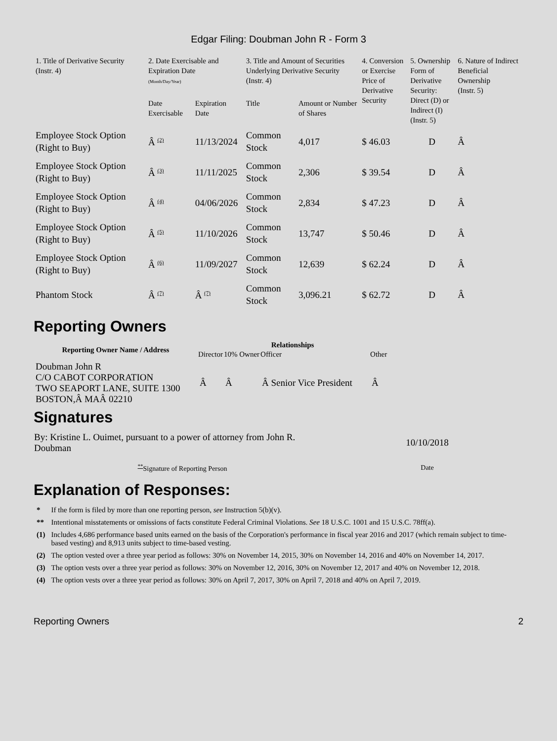Edgar Filing: Doubman John R - Form 3
| 1. Title of Derivative Security (Instr. 4) | 2. Date Exercisable and Expiration Date (Month/Day/Year) | | 3. Title and Amount of Securities Underlying Derivative Security (Instr. 4) | | 4. Conversion or Exercise Price of Derivative Security | 5. Ownership Form of Derivative Security: Direct (D) or Indirect (I) (Instr. 5) | 6. Nature of Indirect Beneficial Ownership (Instr. 5) |
| --- | --- | --- | --- | --- | --- | --- | --- |
| | Date Exercisable | Expiration Date | Title | Amount or Number of Shares | | | |
| Employee Stock Option (Right to Buy) | Â <sup>(2)</sup> | 11/13/2024 | Common Stock | 4,017 | $ 46.03 | D | Â |
| Employee Stock Option (Right to Buy) | Â <sup>(3)</sup> | 11/11/2025 | Common Stock | 2,306 | $ 39.54 | D | Â |
| Employee Stock Option (Right to Buy) | Â <sup>(4)</sup> | 04/06/2026 | Common Stock | 2,834 | $ 47.23 | D | Â |
| Employee Stock Option (Right to Buy) | Â <sup>(5)</sup> | 11/10/2026 | Common Stock | 13,747 | $ 50.46 | D | Â |
| Employee Stock Option (Right to Buy) | Â <sup>(6)</sup> | 11/09/2027 | Common Stock | 12,639 | $ 62.24 | D | Â |
| Phantom Stock | Â <sup>(7)</sup> | Â <sup>(7)</sup> | Common Stock | 3,096.21 | $ 62.72 | D | Â |
Reporting Owners
| Reporting Owner Name / Address | Relationships | | | |
| --- | --- | --- | --- | --- |
| | Director | 10% Owner | Officer | Other |
| Doubman John R C/O CABOT CORPORATION TWO SEAPORT LANE, SUITE 1300 BOSTON,Â MAÂ 02210 | Â | Â | Â Senior Vice President | Â |
Signatures
| By: Kristine L. Ouimet, pursuant to a power of attorney from John R. Doubman | 10/10/2018 |
| <sup>**</sup> Signature of Reporting Person | Date |
Explanation of Responses:
| * | If the form is filed by more than one reporting person, see Instruction 5(b)(v). |
| ** | Intentional misstatements or omissions of facts constitute Federal Criminal Violations. See 18 U.S.C. 1001 and 15 U.S.C. 78ff(a). |
| (1) | Includes 4,686 performance based units earned on the basis of the Corporation's performance in fiscal year 2016 and 2017 (which remain subject to time-based vesting) and 8,913 units subject to time-based vesting. |
| (2) | The option vested over a three year period as follows: 30% on November 14, 2015, 30% on November 14, 2016 and 40% on November 14, 2017. |
| (3) | The option vests over a three year period as follows: 30% on November 12, 2016, 30% on November 12, 2017 and 40% on November 12, 2018. |
| (4) | The option vests over a three year period as follows: 30% on April 7, 2017, 30% on April 7, 2018 and 40% on April 7, 2019. |
Reporting Owners 2